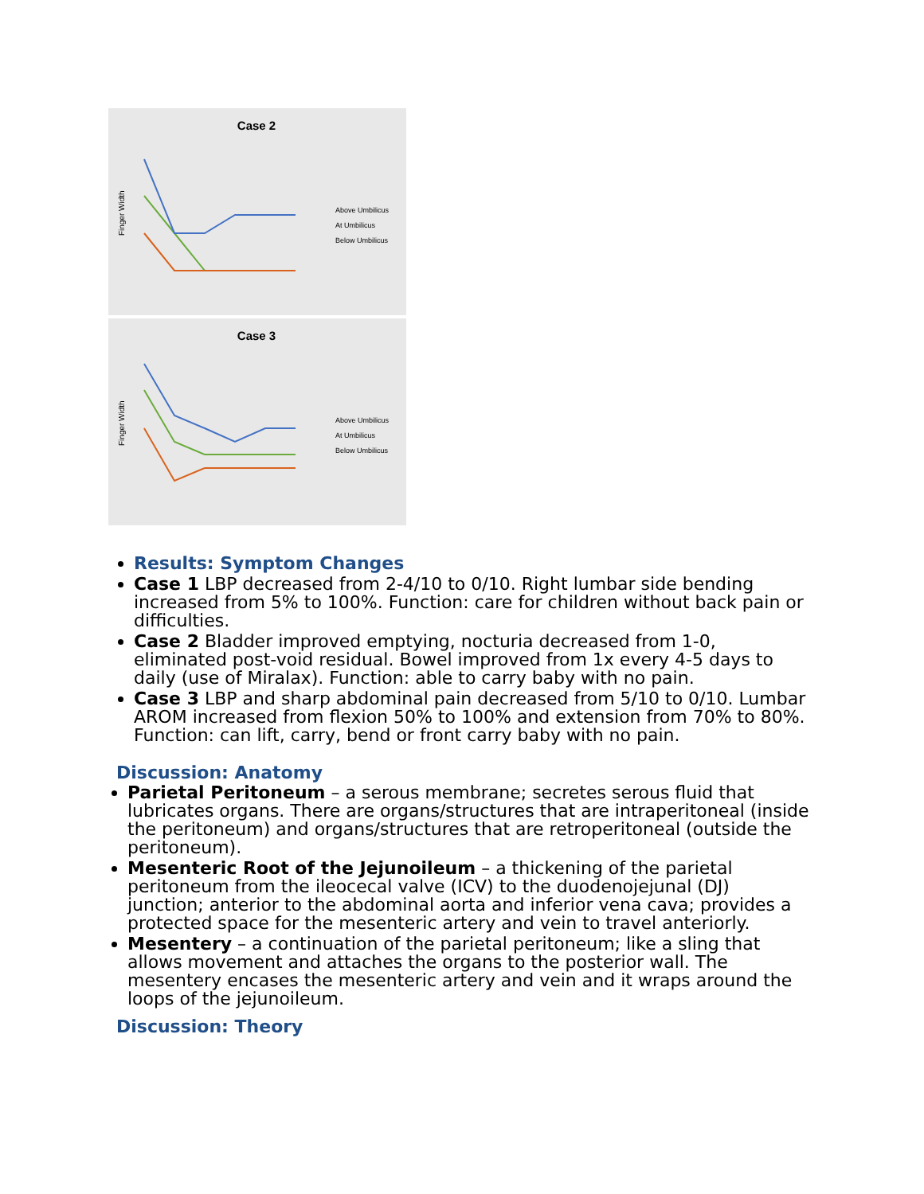Case 2
Finger Width
Above Umbilicus
At Umbilicus
Below Umbilicus
Case 3
Finger Width
Above Umbilicus
At Umbilicus
Below Umbilicus
Results: Symptom Changes
Case 1 LBP decreased from 2-4/10 to 0/10. Right lumbar side bending increased from 5% to 100%. Function: care for children without back pain or difficulties.
Case 2 Bladder improved emptying, nocturia decreased from 1-0, eliminated post-void residual. Bowel improved from 1x every 4-5 days to daily (use of Miralax). Function: able to carry baby with no pain.
Case 3 LBP and sharp abdominal pain decreased from 5/10 to 0/10. Lumbar AROM increased from flexion 50% to 100% and extension from 70% to 80%. Function: can lift, carry, bend or front carry baby with no pain.
Discussion: Anatomy
Parietal Peritoneum – a serous membrane; secretes serous fluid that lubricates organs. There are organs/structures that are intraperitoneal (inside the peritoneum) and organs/structures that are retroperitoneal (outside the peritoneum).
Mesenteric Root of the Jejunoileum – a thickening of the parietal peritoneum from the ileocecal valve (ICV) to the duodenojejunal (DJ) junction; anterior to the abdominal aorta and inferior vena cava; provides a protected space for the mesenteric artery and vein to travel anteriorly.
Mesentery – a continuation of the parietal peritoneum; like a sling that allows movement and attaches the organs to the posterior wall. The mesentery encases the mesenteric artery and vein and it wraps around the loops of the jejunoileum.
Discussion: Theory